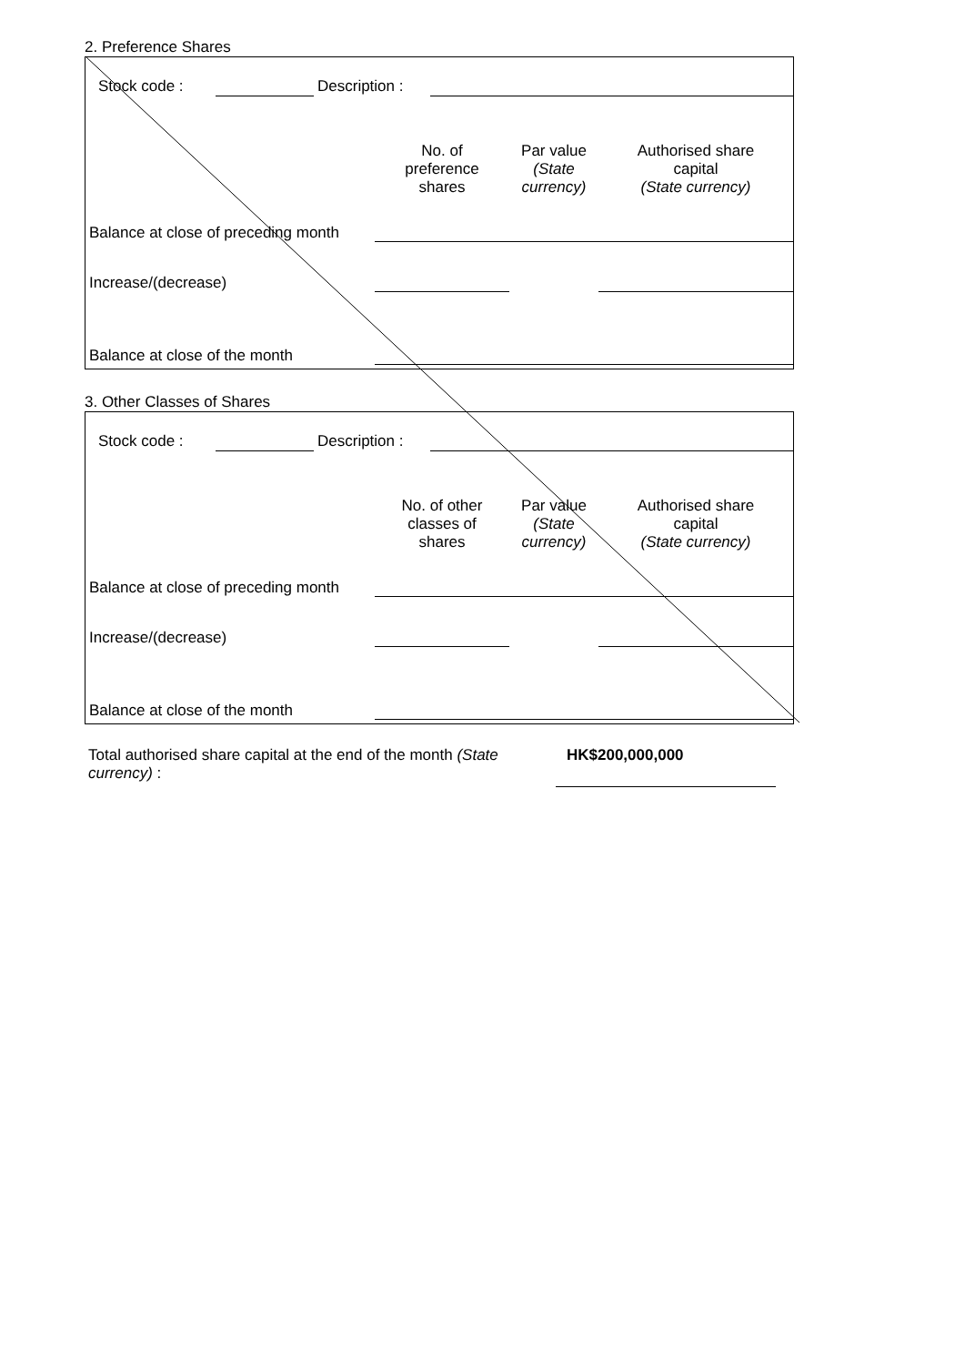2. Preference Shares
| Stock code : | | Description : | |
| | No. of preference shares | Par value (State currency) | Authorised share capital (State currency) |
| Balance at close of preceding month | | | |
| Increase/(decrease) | | | |
| Balance at close of the month | | | |
3. Other Classes of Shares
| Stock code : | | Description : | |
| | No. of other classes of shares | Par value (State currency) | Authorised share capital (State currency) |
| Balance at close of preceding month | | | |
| Increase/(decrease) | | | |
| Balance at close of the month | | | |
| Total authorised share capital at the end of the month (State currency) : | HK$200,000,000 |